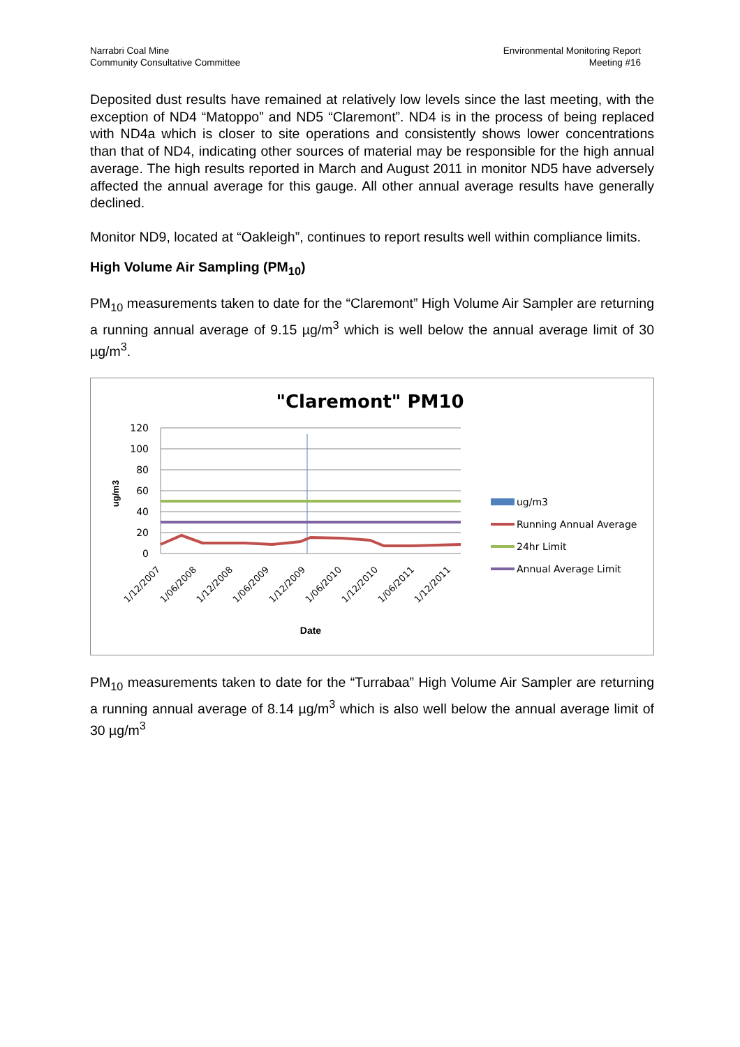Narrabri Coal Mine
Community Consultative Committee
Environmental Monitoring Report
Meeting #16
Deposited dust results have remained at relatively low levels since the last meeting, with the exception of ND4 “Matoppo” and ND5 “Claremont”. ND4 is in the process of being replaced with ND4a which is closer to site operations and consistently shows lower concentrations than that of ND4, indicating other sources of material may be responsible for the high annual average. The high results reported in March and August 2011 in monitor ND5 have adversely affected the annual average for this gauge. All other annual average results have generally declined.
Monitor ND9, located at “Oakleigh”, continues to report results well within compliance limits.
High Volume Air Sampling (PM<sub>10</sub>)
PM<sub>10</sub> measurements taken to date for the “Claremont” High Volume Air Sampler are returning a running annual average of 9.15 µg/m<sup>3</sup> which is well below the annual average limit of 30 µg/m<sup>3</sup>.
"Claremont" PM10
120
100
80
60
40
20
0
ug/m3
1/12/2007
1/06/2008
1/12/2008
1/06/2009
1/12/2009
1/06/2010
1/12/2010
1/06/2011
1/12/2011
Date
ug/m3
Running Annual Average
24hr Limit
Annual Average Limit
PM<sub>10</sub> measurements taken to date for the “Turrabaa” High Volume Air Sampler are returning a running annual average of 8.14 µg/m<sup>3</sup> which is also well below the annual average limit of 30 µg/m<sup>3</sup>